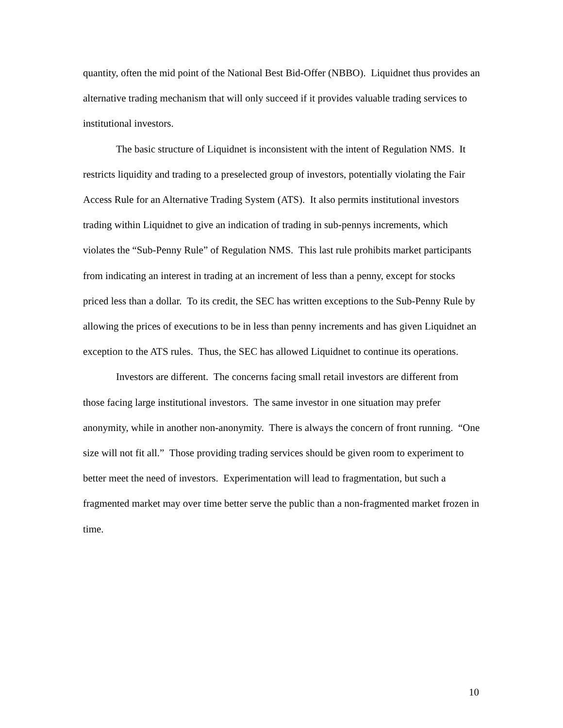quantity, often the mid point of the National Best Bid-Offer (NBBO). Liquidnet thus provides an alternative trading mechanism that will only succeed if it provides valuable trading services to institutional investors.
The basic structure of Liquidnet is inconsistent with the intent of Regulation NMS. It restricts liquidity and trading to a preselected group of investors, potentially violating the Fair Access Rule for an Alternative Trading System (ATS). It also permits institutional investors trading within Liquidnet to give an indication of trading in sub-pennys increments, which violates the “Sub-Penny Rule” of Regulation NMS. This last rule prohibits market participants from indicating an interest in trading at an increment of less than a penny, except for stocks priced less than a dollar. To its credit, the SEC has written exceptions to the Sub-Penny Rule by allowing the prices of executions to be in less than penny increments and has given Liquidnet an exception to the ATS rules. Thus, the SEC has allowed Liquidnet to continue its operations.
Investors are different. The concerns facing small retail investors are different from those facing large institutional investors. The same investor in one situation may prefer anonymity, while in another non-anonymity. There is always the concern of front running. “One size will not fit all.” Those providing trading services should be given room to experiment to better meet the need of investors. Experimentation will lead to fragmentation, but such a fragmented market may over time better serve the public than a non-fragmented market frozen in time.
10